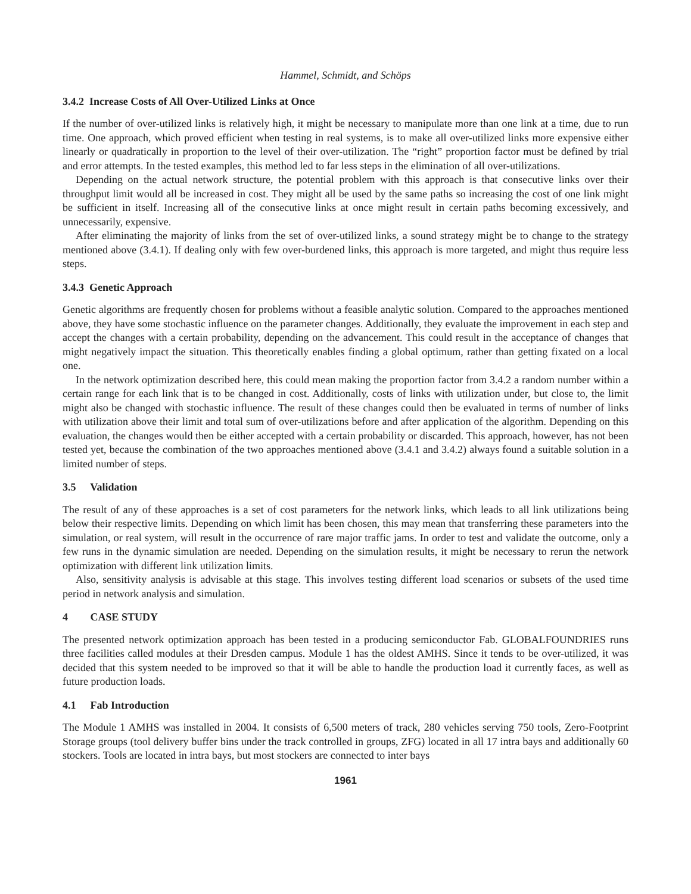Hammel, Schmidt, and Schöps
3.4.2 Increase Costs of All Over-Utilized Links at Once
If the number of over-utilized links is relatively high, it might be necessary to manipulate more than one link at a time, due to run time. One approach, which proved efficient when testing in real systems, is to make all over-utilized links more expensive either linearly or quadratically in proportion to the level of their over-utilization. The “right” proportion factor must be defined by trial and error attempts. In the tested examples, this method led to far less steps in the elimination of all over-utilizations.
Depending on the actual network structure, the potential problem with this approach is that consecutive links over their throughput limit would all be increased in cost. They might all be used by the same paths so increasing the cost of one link might be sufficient in itself. Increasing all of the consecutive links at once might result in certain paths becoming excessively, and unnecessarily, expensive.
After eliminating the majority of links from the set of over-utilized links, a sound strategy might be to change to the strategy mentioned above (3.4.1). If dealing only with few over-burdened links, this approach is more targeted, and might thus require less steps.
3.4.3 Genetic Approach
Genetic algorithms are frequently chosen for problems without a feasible analytic solution. Compared to the approaches mentioned above, they have some stochastic influence on the parameter changes. Additionally, they evaluate the improvement in each step and accept the changes with a certain probability, depending on the advancement. This could result in the acceptance of changes that might negatively impact the situation. This theoretically enables finding a global optimum, rather than getting fixated on a local one.
In the network optimization described here, this could mean making the proportion factor from 3.4.2 a random number within a certain range for each link that is to be changed in cost. Additionally, costs of links with utilization under, but close to, the limit might also be changed with stochastic influence. The result of these changes could then be evaluated in terms of number of links with utilization above their limit and total sum of over-utilizations before and after application of the algorithm. Depending on this evaluation, the changes would then be either accepted with a certain probability or discarded. This approach, however, has not been tested yet, because the combination of the two approaches mentioned above (3.4.1 and 3.4.2) always found a suitable solution in a limited number of steps.
3.5 Validation
The result of any of these approaches is a set of cost parameters for the network links, which leads to all link utilizations being below their respective limits. Depending on which limit has been chosen, this may mean that transferring these parameters into the simulation, or real system, will result in the occurrence of rare major traffic jams. In order to test and validate the outcome, only a few runs in the dynamic simulation are needed. Depending on the simulation results, it might be necessary to rerun the network optimization with different link utilization limits.
Also, sensitivity analysis is advisable at this stage. This involves testing different load scenarios or subsets of the used time period in network analysis and simulation.
4 CASE STUDY
The presented network optimization approach has been tested in a producing semiconductor Fab. GLOBALFOUNDRIES runs three facilities called modules at their Dresden campus. Module 1 has the oldest AMHS. Since it tends to be over-utilized, it was decided that this system needed to be improved so that it will be able to handle the production load it currently faces, as well as future production loads.
4.1 Fab Introduction
The Module 1 AMHS was installed in 2004. It consists of 6,500 meters of track, 280 vehicles serving 750 tools, Zero-Footprint Storage groups (tool delivery buffer bins under the track controlled in groups, ZFG) located in all 17 intra bays and additionally 60 stockers. Tools are located in intra bays, but most stockers are connected to inter bays
1961